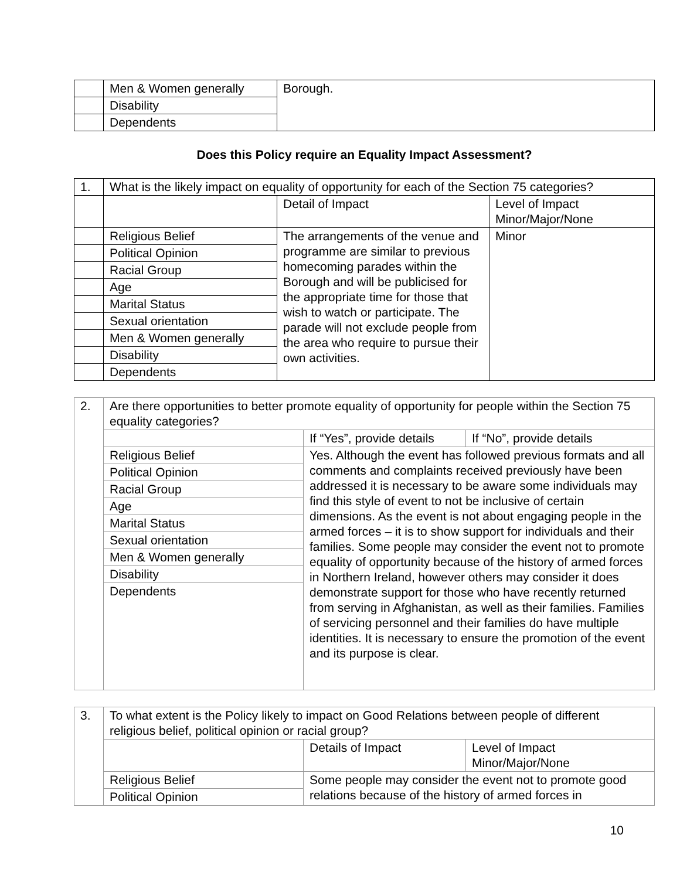| | Men & Women generally | Borough. |
| | Disability | |
| | Dependents | |
Does this Policy require an Equality Impact Assessment?
| 1. | What is the likely impact on equality of opportunity for each of the Section 75 categories? | | |
| | | Detail of Impact | Level of Impact Minor/Major/None |
| | Religious Belief | The arrangements of the venue and programme are similar to previous homecoming parades within the Borough and will be publicised for the appropriate time for those that wish to watch or participate. The parade will not exclude people from the area who require to pursue their own activities. | Minor |
| | Political Opinion | | |
| | Racial Group | | |
| | Age | | |
| | Marital Status | | |
| | Sexual orientation | | |
| | Men & Women generally | | |
| | Disability | | |
| | Dependents | | |
| 2. | Are there opportunities to better promote equality of opportunity for people within the Section 75 equality categories? | | |
| | | If “Yes”, provide details | If “No”, provide details |
| | Religious Belief | Yes. Although the event has followed previous formats and all comments and complaints received previously have been addressed it is necessary to be aware some individuals may find this style of event to not be inclusive of certain dimensions. As the event is not about engaging people in the armed forces – it is to show support for individuals and their families. Some people may consider the event not to promote equality of opportunity because of the history of armed forces in Northern Ireland, however others may consider it does demonstrate support for those who have recently returned from serving in Afghanistan, as well as their families. Families of servicing personnel and their families do have multiple identities. It is necessary to ensure the promotion of the event and its purpose is clear. | |
| | Political Opinion | | |
| | Racial Group | | |
| | Age | | |
| | Marital Status | | |
| | Sexual orientation | | |
| | Men & Women generally | | |
| | Disability | | |
| | Dependents | | |
| 3. | To what extent is the Policy likely to impact on Good Relations between people of different religious belief, political opinion or racial group? | | |
| | | Details of Impact | Level of Impact Minor/Major/None |
| | Religious Belief | Some people may consider the event not to promote good relations because of the history of armed forces in | |
| | Political Opinion | | |
10